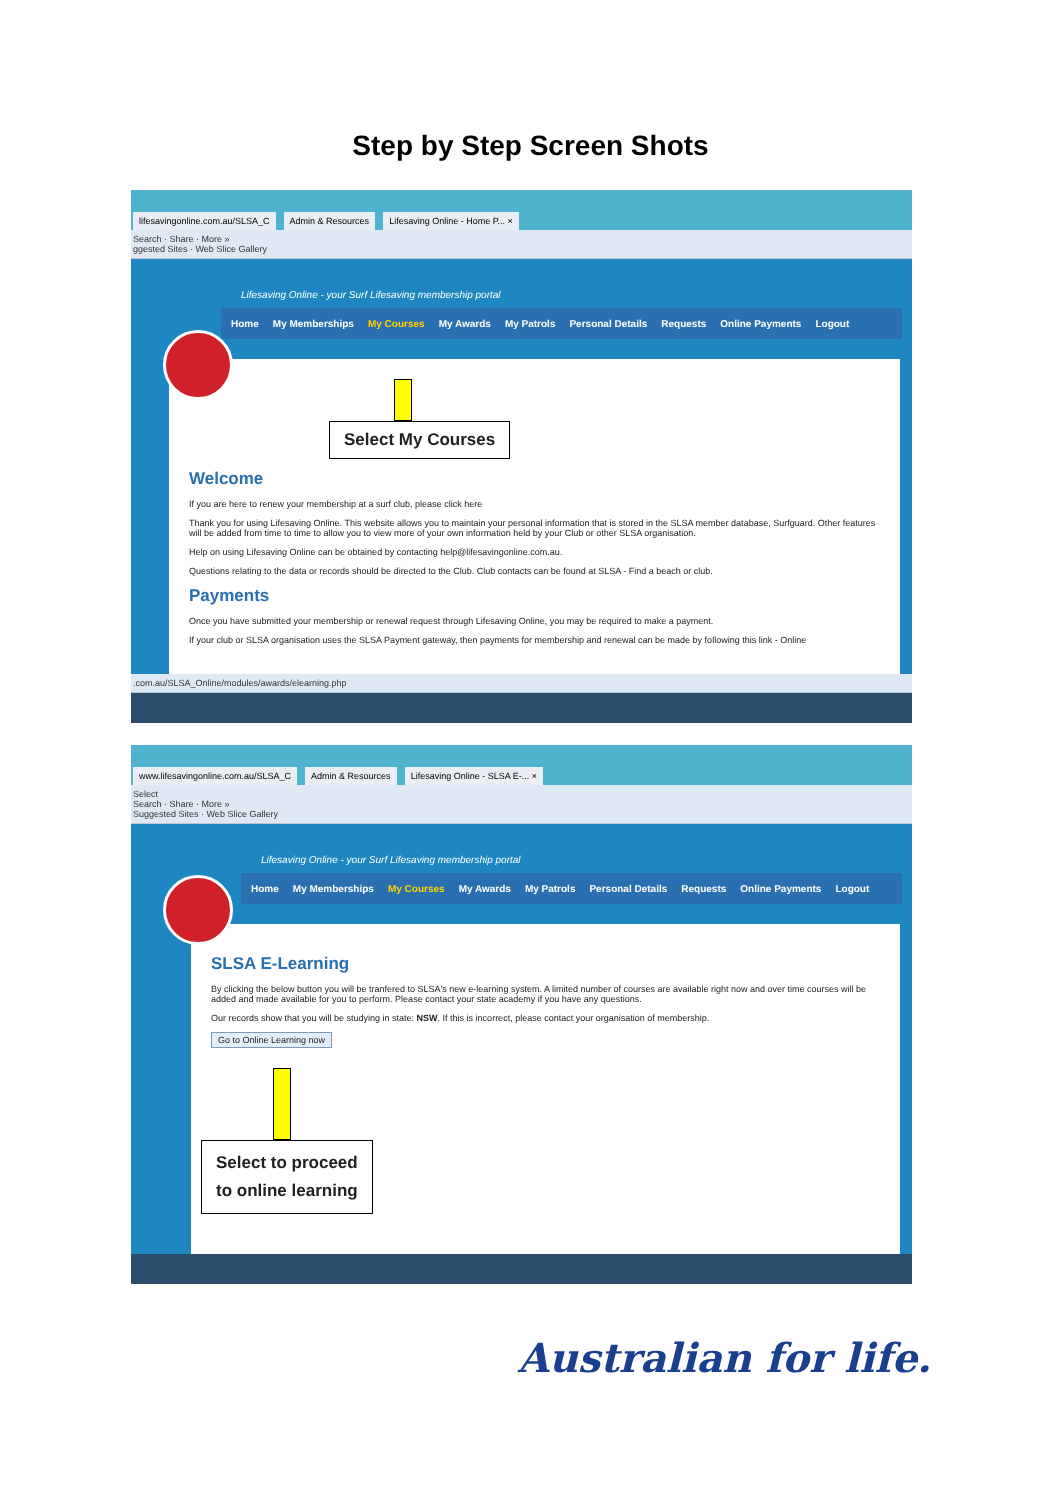Step by Step Screen Shots
lifesavingonline.com.au/SLSA_C Admin & Resources Lifesaving Online - Home P... ×
Search · Share · More »
ggested Sites · Web Slice Gallery
Lifesaving Online - your Surf Lifesaving membership portal
Home My Memberships My Courses My Awards My Patrols Personal Details Requests Online Payments Logout
Select My Courses
Welcome
If you are here to renew your membership at a surf club, please click here
Thank you for using Lifesaving Online. This website allows you to maintain your personal information that is stored in the SLSA member database, Surfguard. Other features will be added from time to time to allow you to view more of your own information held by your Club or other SLSA organisation.
Help on using Lifesaving Online can be obtained by contacting help@lifesavingonline.com.au.
Questions relating to the data or records should be directed to the Club. Club contacts can be found at SLSA - Find a beach or club.
Payments
Once you have submitted your membership or renewal request through Lifesaving Online, you may be required to make a payment.
If your club or SLSA organisation uses the SLSA Payment gateway, then payments for membership and renewal can be made by following this link - Online
.com.au/SLSA_Online/modules/awards/elearning.php
www.lifesavingonline.com.au/SLSA_C Admin & Resources Lifesaving Online - SLSA E-... ×
Select
Search · Share · More »
Suggested Sites · Web Slice Gallery
Lifesaving Online - your Surf Lifesaving membership portal
Home My Memberships My Courses My Awards My Patrols Personal Details Requests Online Payments Logout
SLSA E-Learning
By clicking the below button you will be tranfered to SLSA's new e-learning system. A limited number of courses are available right now and over time courses will be added and made available for you to perform. Please contact your state academy if you have any questions.
Our records show that you will be studying in state: NSW. If this is incorrect, please contact your organisation of membership.
Go to Online Learning now
Select to proceed
to online learning
Australian for life.